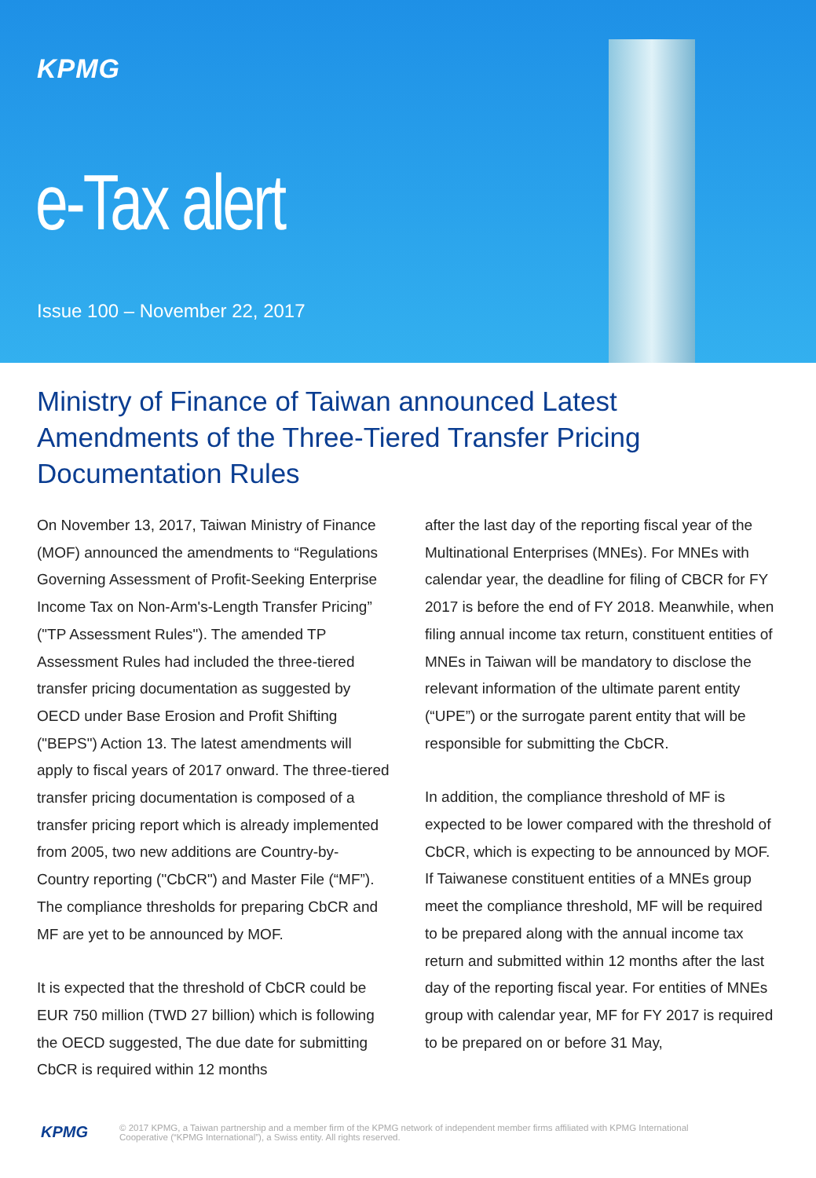KPMG
e-Tax alert
Issue 100 – November 22, 2017
Ministry of Finance of Taiwan announced Latest Amendments of the Three-Tiered Transfer Pricing Documentation Rules
On November 13, 2017, Taiwan Ministry of Finance (MOF) announced the amendments to “Regulations Governing Assessment of Profit-Seeking Enterprise Income Tax on Non-Arm's-Length Transfer Pricing” ("TP Assessment Rules"). The amended TP Assessment Rules had included the three-tiered transfer pricing documentation as suggested by OECD under Base Erosion and Profit Shifting ("BEPS") Action 13. The latest amendments will apply to fiscal years of 2017 onward. The three-tiered transfer pricing documentation is composed of a transfer pricing report which is already implemented from 2005, two new additions are Country-by-Country reporting ("CbCR") and Master File (“MF”). The compliance thresholds for preparing CbCR and MF are yet to be announced by MOF.
It is expected that the threshold of CbCR could be EUR 750 million (TWD 27 billion) which is following the OECD suggested, The due date for submitting CbCR is required within 12 months
after the last day of the reporting fiscal year of the Multinational Enterprises (MNEs). For MNEs with calendar year, the deadline for filing of CBCR for FY 2017 is before the end of FY 2018. Meanwhile, when filing annual income tax return, constituent entities of MNEs in Taiwan will be mandatory to disclose the relevant information of the ultimate parent entity (“UPE”) or the surrogate parent entity that will be responsible for submitting the CbCR.
In addition, the compliance threshold of MF is expected to be lower compared with the threshold of CbCR, which is expecting to be announced by MOF. If Taiwanese constituent entities of a MNEs group meet the compliance threshold, MF will be required to be prepared along with the annual income tax return and submitted within 12 months after the last day of the reporting fiscal year. For entities of MNEs group with calendar year, MF for FY 2017 is required to be prepared on or before 31 May,
KPMG © 2017 KPMG, a Taiwan partnership and a member firm of the KPMG network of independent member firms affiliated with KPMG International
Cooperative (“KPMG International”), a Swiss entity. All rights reserved.